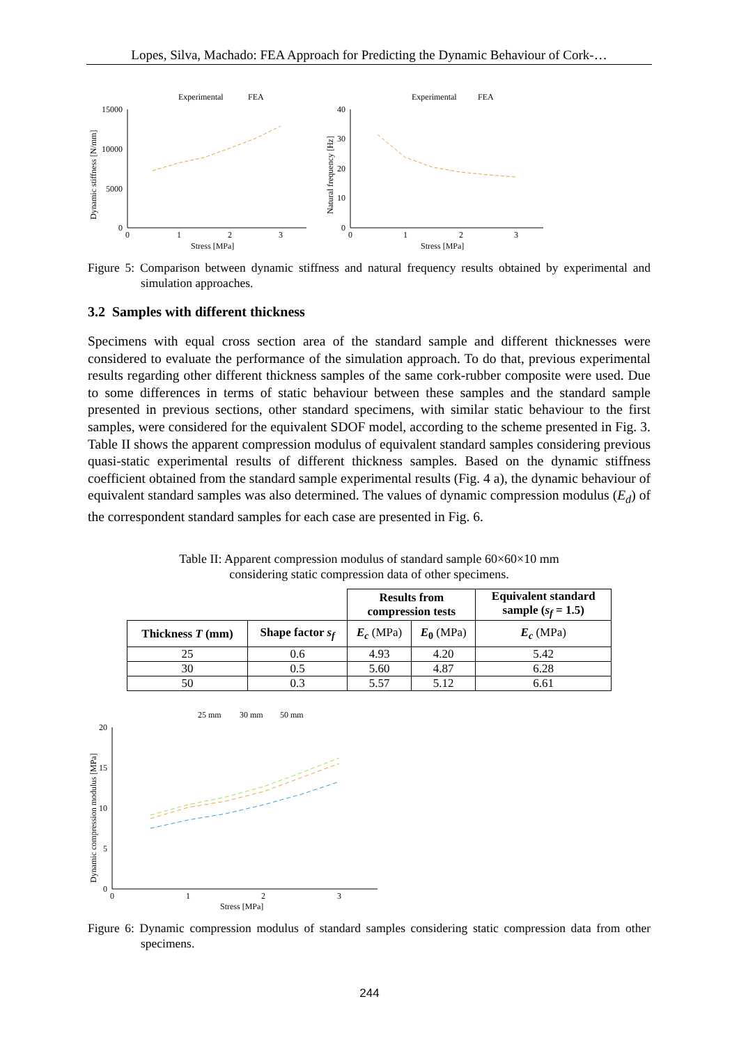Lopes, Silva, Machado: FEA Approach for Predicting the Dynamic Behaviour of Cork-…
Experimental
FEA
15000
10000
5000
0
0
1
2
3
Stress [MPa]
Dynamic stiffness [N/mm]
Experimental
FEA
40
30
20
10
0
0
1
2
3
Stress [MPa]
Natural frequency [Hz]
Figure 5: Comparison between dynamic stiffness and natural frequency results obtained by experimental and simulation approaches.
3.2 Samples with different thickness
Specimens with equal cross section area of the standard sample and different thicknesses were considered to evaluate the performance of the simulation approach. To do that, previous experimental results regarding other different thickness samples of the same cork-rubber composite were used. Due to some differences in terms of static behaviour between these samples and the standard sample presented in previous sections, other standard specimens, with similar static behaviour to the first samples, were considered for the equivalent SDOF model, according to the scheme presented in Fig. 3. Table II shows the apparent compression modulus of equivalent standard samples considering previous quasi-static experimental results of different thickness samples. Based on the dynamic stiffness coefficient obtained from the standard sample experimental results (Fig. 4 a), the dynamic behaviour of equivalent standard samples was also determined. The values of dynamic compression modulus (E<sub>d</sub>) of the correspondent standard samples for each case are presented in Fig. 6.
Table II: Apparent compression modulus of standard sample 60×60×10 mm
considering static compression data of other specimens.
| | | Results from compression tests | | Equivalent standard sample ( s<sub>f</sub> = 1.5) |
| --- | --- | --- | --- | --- |
| Thickness T (mm) | Shape factor s<sub>f</sub> | E<sub>c</sub> (MPa) | E<sub>0</sub> (MPa) | E<sub>c</sub> (MPa) |
| 25 | 0.6 | 4.93 | 4.20 | 5.42 |
| 30 | 0.5 | 5.60 | 4.87 | 6.28 |
| 50 | 0.3 | 5.57 | 5.12 | 6.61 |
25 mm
30 mm
50 mm
20
15
10
5
0
0
1
2
3
Stress [MPa]
Dynamic compression modulus [MPa]
Figure 6: Dynamic compression modulus of standard samples considering static compression data from other specimens.
244